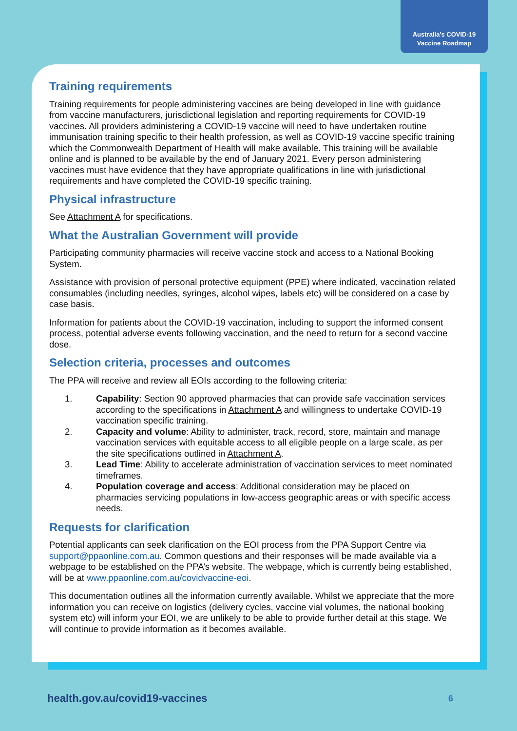Australia's COVID-19
Vaccine Roadmap
Training requirements
Training requirements for people administering vaccines are being developed in line with guidance from vaccine manufacturers, jurisdictional legislation and reporting requirements for COVID-19 vaccines. All providers administering a COVID-19 vaccine will need to have undertaken routine immunisation training specific to their health profession, as well as COVID-19 vaccine specific training which the Commonwealth Department of Health will make available. This training will be available online and is planned to be available by the end of January 2021. Every person administering vaccines must have evidence that they have appropriate qualifications in line with jurisdictional requirements and have completed the COVID-19 specific training.
Physical infrastructure
See Attachment A for specifications.
What the Australian Government will provide
Participating community pharmacies will receive vaccine stock and access to a National Booking System.
Assistance with provision of personal protective equipment (PPE) where indicated, vaccination related consumables (including needles, syringes, alcohol wipes, labels etc) will be considered on a case by case basis.
Information for patients about the COVID-19 vaccination, including to support the informed consent process, potential adverse events following vaccination, and the need to return for a second vaccine dose.
Selection criteria, processes and outcomes
The PPA will receive and review all EOIs according to the following criteria:
1. Capability: Section 90 approved pharmacies that can provide safe vaccination services according to the specifications in Attachment A and willingness to undertake COVID-19 vaccination specific training.
2. Capacity and volume: Ability to administer, track, record, store, maintain and manage vaccination services with equitable access to all eligible people on a large scale, as per the site specifications outlined in Attachment A.
3. Lead Time: Ability to accelerate administration of vaccination services to meet nominated timeframes.
4. Population coverage and access: Additional consideration may be placed on pharmacies servicing populations in low-access geographic areas or with specific access needs.
Requests for clarification
Potential applicants can seek clarification on the EOI process from the PPA Support Centre via support@ppaonline.com.au. Common questions and their responses will be made available via a webpage to be established on the PPA’s website. The webpage, which is currently being established, will be at www.ppaonline.com.au/covidvaccine-eoi.
This documentation outlines all the information currently available. Whilst we appreciate that the more information you can receive on logistics (delivery cycles, vaccine vial volumes, the national booking system etc) will inform your EOI, we are unlikely to be able to provide further detail at this stage. We will continue to provide information as it becomes available.
health.gov.au/covid19-vaccines 6